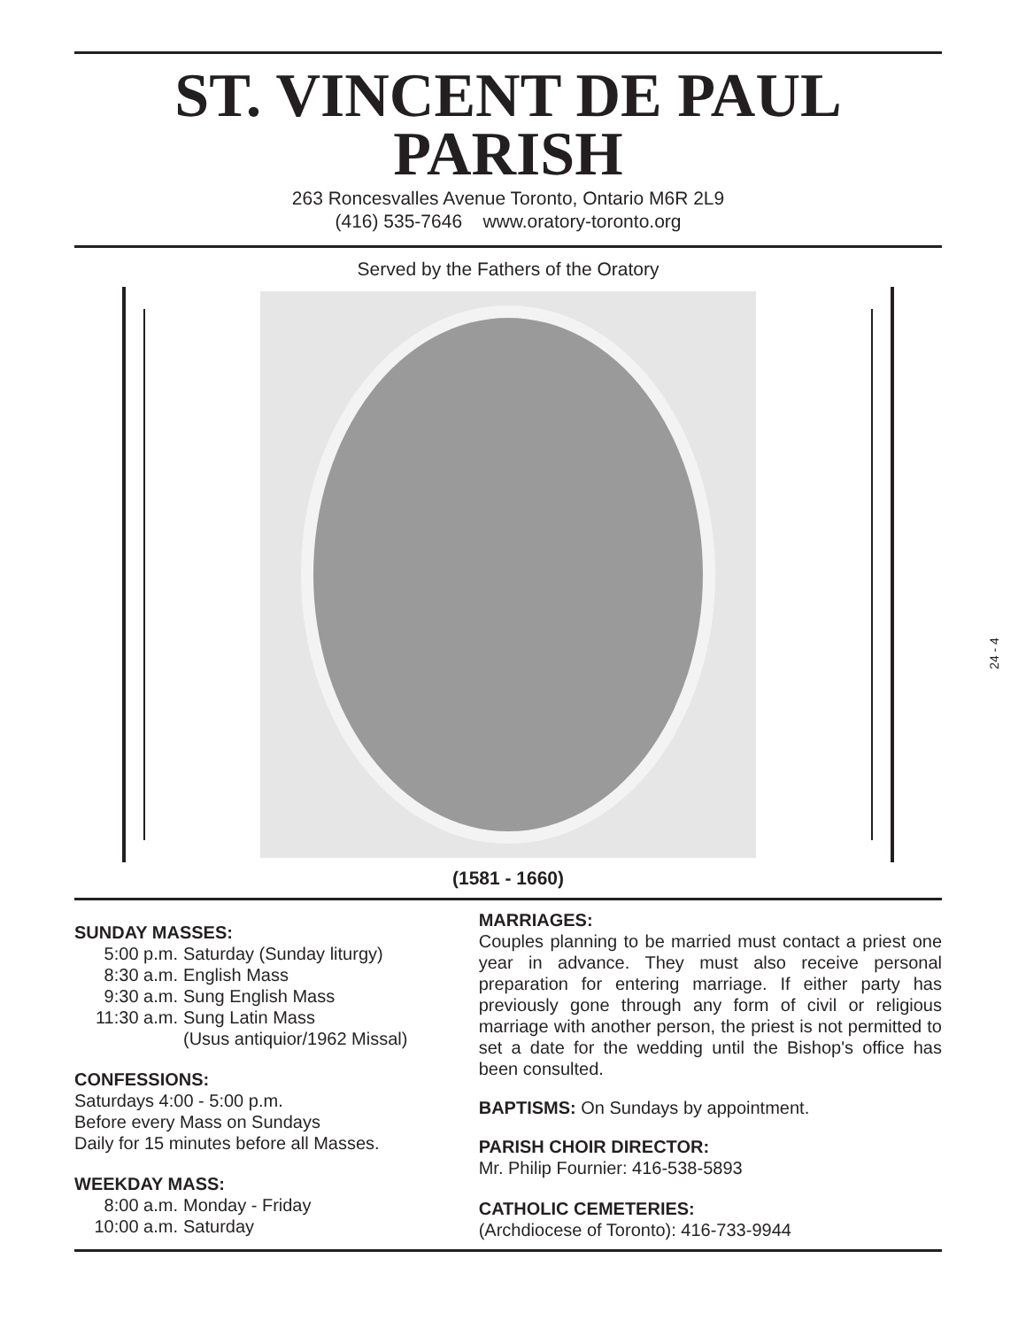ST. VINCENT DE PAUL
PARISH
263 Roncesvalles Avenue Toronto, Ontario M6R 2L9
(416) 535-7646 www.oratory-toronto.org
Served by the Fathers of the Oratory
(1581 - 1660)
SUNDAY MASSES:
5:00 p.m. Saturday (Sunday liturgy)
8:30 a.m. English Mass
9:30 a.m. Sung English Mass
11:30 a.m. Sung Latin Mass
(Usus antiquior/1962 Missal)
CONFESSIONS:
Saturdays 4:00 - 5:00 p.m.
Before every Mass on Sundays
Daily for 15 minutes before all Masses.
WEEKDAY MASS:
8:00 a.m. Monday - Friday
10:00 a.m. Saturday
MARRIAGES:
Couples planning to be married must contact a priest one year in advance. They must also receive personal preparation for entering marriage. If either party has previously gone through any form of civil or religious marriage with another person, the priest is not permitted to set a date for the wedding until the Bishop's office has been consulted.
BAPTISMS: On Sundays by appointment.
PARISH CHOIR DIRECTOR:
Mr. Philip Fournier: 416-538-5893
CATHOLIC CEMETERIES:
(Archdiocese of Toronto): 416-733-9944
24 - 4